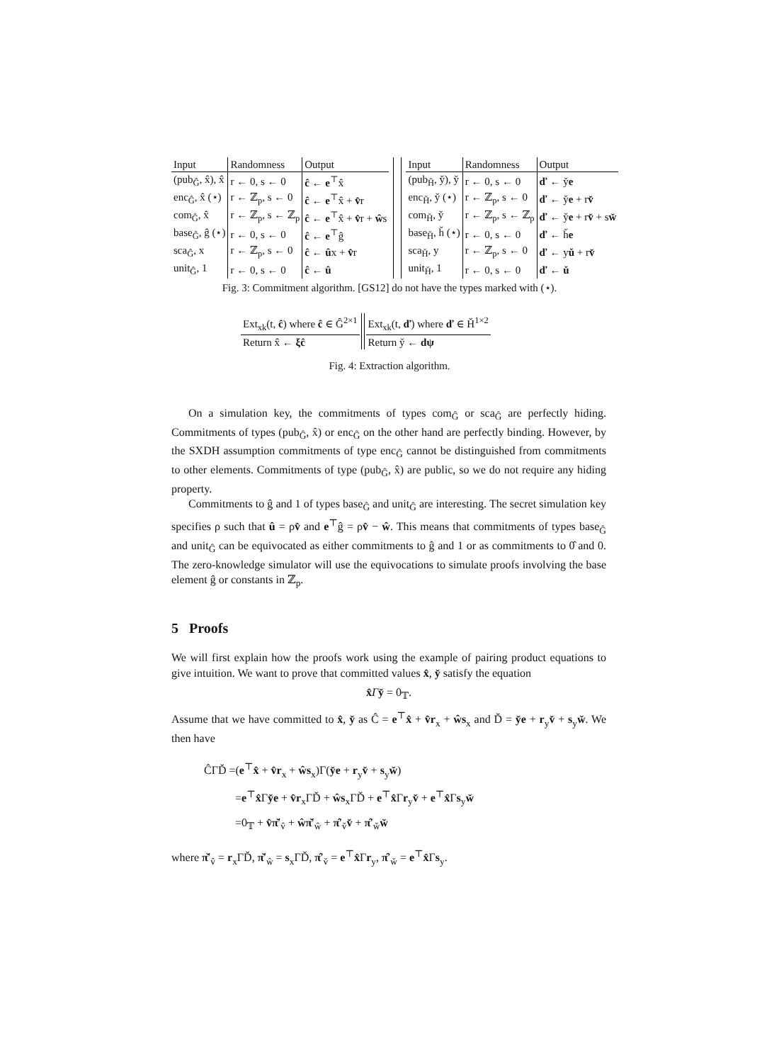| Input | Randomness | Output |
| (pub<sub>Ĝ</sub>, x̂), x̂ | r ← 0, s ← 0 | ĉ ← e<sup>⊤</sup>x̂ |
| enc<sub>Ĝ</sub>, x̂ (⋆) | r ← ℤ<sub>p</sub>, s ← 0 | ĉ ← e<sup>⊤</sup>x̂ + v̂ r |
| com<sub>Ĝ</sub>, x̂ | r ← ℤ<sub>p</sub>, s ← ℤ<sub>p</sub> | ĉ ← e<sup>⊤</sup>x̂ + v̂ r + ŵ s |
| base<sub>Ĝ</sub>, ĝ (⋆) | r ← 0, s ← 0 | ĉ ← e<sup>⊤</sup>ĝ |
| sca<sub>Ĝ</sub>, x | r ← ℤ<sub>p</sub>, s ← 0 | ĉ ← û x + v̂ r |
| unit<sub>Ĝ</sub>, 1 | r ← 0, s ← 0 | ĉ ← û |
| Input | Randomness | Output |
| (pub<sub>Ȟ</sub>, y̌), y̌ | r ← 0, s ← 0 | ď ← y̌ e |
| enc<sub>Ȟ</sub>, y̌ (⋆) | r ← ℤ<sub>p</sub>, s ← 0 | ď ← y̌ e + r v̌ |
| com<sub>Ȟ</sub>, y̌ | r ← ℤ<sub>p</sub>, s ← ℤ<sub>p</sub> | ď ← y̌ e + r v̌ + s w̌ |
| base<sub>Ȟ</sub>, ȟ (⋆) | r ← 0, s ← 0 | ď ← ȟ e |
| sca<sub>Ȟ</sub>, y | r ← ℤ<sub>p</sub>, s ← 0 | ď ← y ǔ + r v̌ |
| unit<sub>Ȟ</sub>, 1 | r ← 0, s ← 0 | ď ← ǔ |
Fig. 3: Commitment algorithm. [GS12] do not have the types marked with (⋆).
| Ext<sub>xk</sub>(t, ĉ ) where ĉ ∈ Ĝ<sup>2×1</sup> |
| Return x̂ ← ξĉ |
| Ext<sub>xk</sub>(t, ď ) where ď ∈ Ȟ<sup>1×2</sup> |
| Return y̌ ← dψ |
Fig. 4: Extraction algorithm.
On a simulation key, the commitments of types com<sub>Ĝ</sub> or sca<sub>Ĝ</sub> are perfectly hiding. Commitments of types (pub<sub>Ĝ</sub>, x̂) or enc<sub>Ĝ</sub> on the other hand are perfectly binding. However, by the SXDH assumption commitments of type enc<sub>Ĝ</sub> cannot be distinguished from commitments to other elements. Commitments of type (pub<sub>Ĝ</sub>, x̂) are public, so we do not require any hiding property.
Commitments to ĝ and 1 of types base<sub>Ĝ</sub> and unit<sub>Ĝ</sub> are interesting. The secret simulation key specifies ρ such that û = ρv̂ and e<sup>⊤</sup>ĝ = ρv̂ − ŵ. This means that commitments of types base<sub>Ĝ</sub> and unit<sub>Ĝ</sub> can be equivocated as either commitments to ĝ and 1 or as commitments to 0̂ and 0. The zero-knowledge simulator will use the equivocations to simulate proofs involving the base element ĝ or constants in ℤ<sub>p</sub>.
5 Proofs
We will first explain how the proofs work using the example of pairing product equations to give intuition. We want to prove that committed values x̂, y̌ satisfy the equation
x̂Γy̌ = 0<sub>𝕋</sub>.
Assume that we have committed to x̂, y̌ as Ĉ = e<sup>⊤</sup>x̂ + v̂r<sub>x</sub> + ŵs<sub>x</sub> and Ď = y̌e + r<sub>y</sub>v̌ + s<sub>y</sub>w̌. We then have
ĈΓĎ =(e<sup>⊤</sup>x̂ + v̂r<sub>x</sub> + ŵs<sub>x</sub>)Γ(y̌e + r<sub>y</sub>v̌ + s<sub>y</sub>w̌)
=e<sup>⊤</sup>x̂Γy̌e + v̂r<sub>x</sub>ΓĎ + ŵs<sub>x</sub>ΓĎ + e<sup>⊤</sup>x̂Γr<sub>y</sub>v̌ + e<sup>⊤</sup>x̂Γs<sub>y</sub>w̌
=0<sub>𝕋</sub> + v̂π̌′<sub>v̂</sub> + ŵπ̌′<sub>ŵ</sub> + π̂′<sub>v̌</sub>v̌ + π̂′<sub>w̌</sub>w̌
where π̌′<sub>v̂</sub> = r<sub>x</sub>ΓĎ, π̌′<sub>ŵ</sub> = s<sub>x</sub>ΓĎ, π̂′<sub>v̌</sub> = e<sup>⊤</sup>x̂Γr<sub>y</sub>, π̂′<sub>w̌</sub> = e<sup>⊤</sup>x̂Γs<sub>y</sub>.